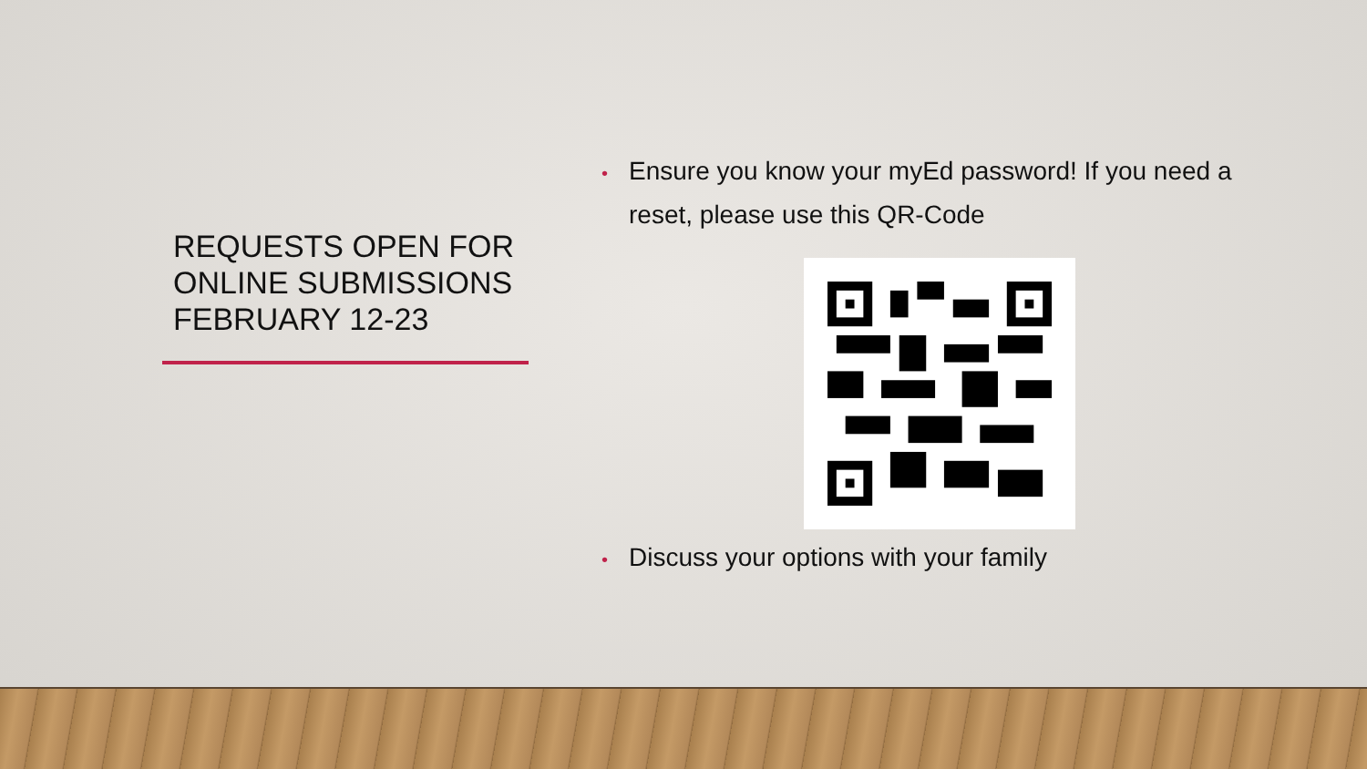REQUESTS OPEN FOR ONLINE SUBMISSIONS FEBRUARY 12-23
• Ensure you know your myEd password! If you need a reset, please use this QR-Code
• Discuss your options with your family